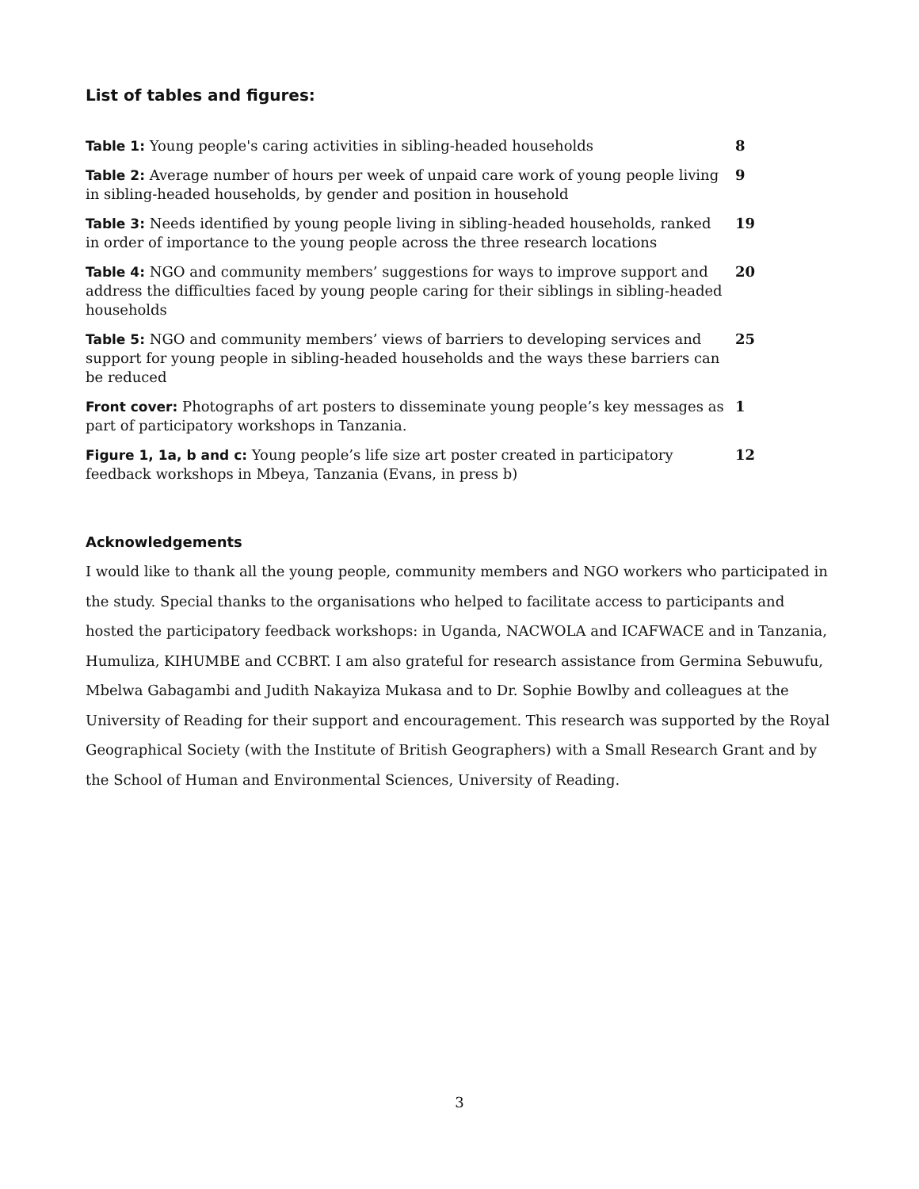List of tables and figures:
| Table 1: Young people's caring activities in sibling-headed households | 8 |
| Table 2: Average number of hours per week of unpaid care work of young people living in sibling-headed households, by gender and position in household | 9 |
| Table 3: Needs identified by young people living in sibling-headed households, ranked in order of importance to the young people across the three research locations | 19 |
| Table 4: NGO and community members’ suggestions for ways to improve support and address the difficulties faced by young people caring for their siblings in sibling-headed households | 20 |
| Table 5: NGO and community members’ views of barriers to developing services and support for young people in sibling-headed households and the ways these barriers can be reduced | 25 |
| Front cover: Photographs of art posters to disseminate young people’s key messages as part of participatory workshops in Tanzania. | 1 |
| Figure 1, 1a, b and c: Young people’s life size art poster created in participatory feedback workshops in Mbeya, Tanzania (Evans, in press b) | 12 |
Acknowledgements
I would like to thank all the young people, community members and NGO workers who participated in the study. Special thanks to the organisations who helped to facilitate access to participants and hosted the participatory feedback workshops: in Uganda, NACWOLA and ICAFWACE and in Tanzania, Humuliza, KIHUMBE and CCBRT. I am also grateful for research assistance from Germina Sebuwufu, Mbelwa Gabagambi and Judith Nakayiza Mukasa and to Dr. Sophie Bowlby and colleagues at the University of Reading for their support and encouragement. This research was supported by the Royal Geographical Society (with the Institute of British Geographers) with a Small Research Grant and by the School of Human and Environmental Sciences, University of Reading.
3